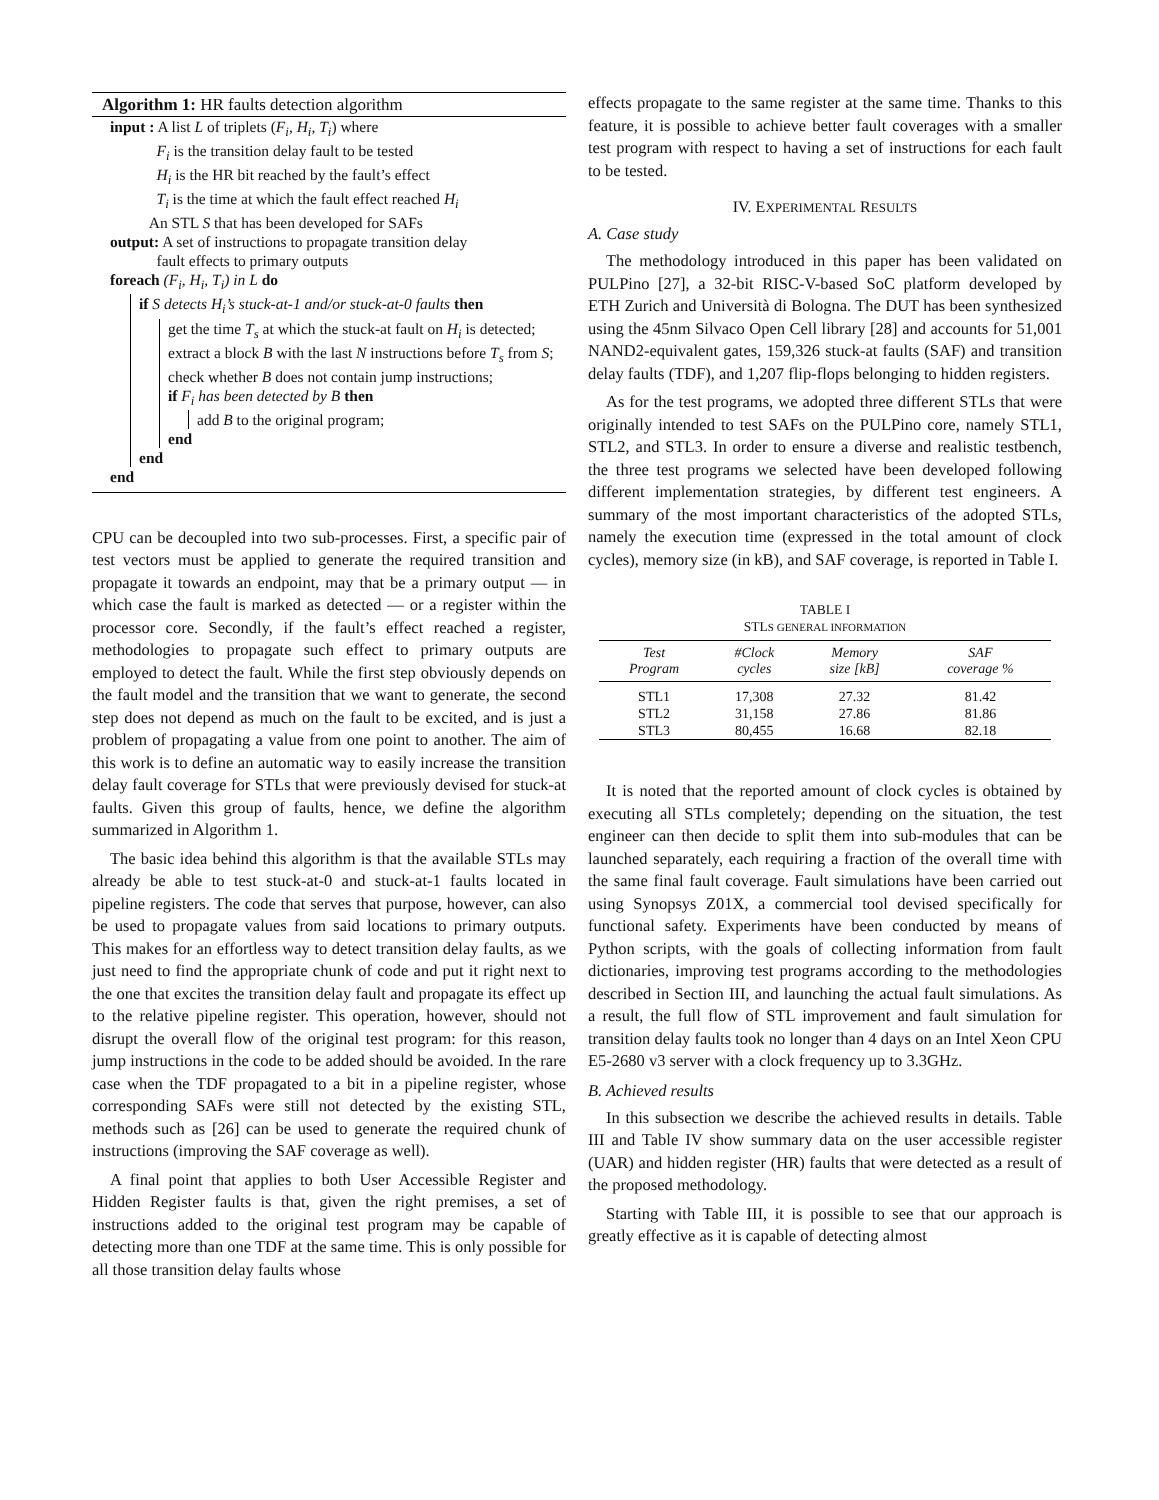Algorithm 1: HR faults detection algorithm
input : A list L of triplets (F<sub>i</sub>, H<sub>i</sub>, T<sub>i</sub>) where
F<sub>i</sub> is the transition delay fault to be tested
H<sub>i</sub> is the HR bit reached by the fault’s effect
T<sub>i</sub> is the time at which the fault effect reached H<sub>i</sub>
An STL S that has been developed for SAFs
output: A set of instructions to propagate transition delay
fault effects to primary outputs
foreach (F<sub>i</sub>, H<sub>i</sub>, T<sub>i</sub>) in L do
if S detects H<sub>i</sub>’s stuck-at-1 and/or stuck-at-0 faults then
get the time T<sub>s</sub> at which the stuck-at fault on H<sub>i</sub> is detected;
extract a block B with the last N instructions before T<sub>s</sub> from S;
check whether B does not contain jump instructions;
if F<sub>i</sub> has been detected by B then
add B to the original program;
end
end
end
CPU can be decoupled into two sub-processes. First, a specific pair of test vectors must be applied to generate the required transition and propagate it towards an endpoint, may that be a primary output — in which case the fault is marked as detected — or a register within the processor core. Secondly, if the fault’s effect reached a register, methodologies to propagate such effect to primary outputs are employed to detect the fault. While the first step obviously depends on the fault model and the transition that we want to generate, the second step does not depend as much on the fault to be excited, and is just a problem of propagating a value from one point to another. The aim of this work is to define an automatic way to easily increase the transition delay fault coverage for STLs that were previously devised for stuck-at faults. Given this group of faults, hence, we define the algorithm summarized in Algorithm 1.
The basic idea behind this algorithm is that the available STLs may already be able to test stuck-at-0 and stuck-at-1 faults located in pipeline registers. The code that serves that purpose, however, can also be used to propagate values from said locations to primary outputs. This makes for an effortless way to detect transition delay faults, as we just need to find the appropriate chunk of code and put it right next to the one that excites the transition delay fault and propagate its effect up to the relative pipeline register. This operation, however, should not disrupt the overall flow of the original test program: for this reason, jump instructions in the code to be added should be avoided. In the rare case when the TDF propagated to a bit in a pipeline register, whose corresponding SAFs were still not detected by the existing STL, methods such as [26] can be used to generate the required chunk of instructions (improving the SAF coverage as well).
A final point that applies to both User Accessible Register and Hidden Register faults is that, given the right premises, a set of instructions added to the original test program may be capable of detecting more than one TDF at the same time. This is only possible for all those transition delay faults whose
effects propagate to the same register at the same time. Thanks to this feature, it is possible to achieve better fault coverages with a smaller test program with respect to having a set of instructions for each fault to be tested.
IV. EXPERIMENTAL RESULTS
A. Case study
The methodology introduced in this paper has been validated on PULPino [27], a 32-bit RISC-V-based SoC platform developed by ETH Zurich and Università di Bologna. The DUT has been synthesized using the 45nm Silvaco Open Cell library [28] and accounts for 51,001 NAND2-equivalent gates, 159,326 stuck-at faults (SAF) and transition delay faults (TDF), and 1,207 flip-flops belonging to hidden registers.
As for the test programs, we adopted three different STLs that were originally intended to test SAFs on the PULPino core, namely STL1, STL2, and STL3. In order to ensure a diverse and realistic testbench, the three test programs we selected have been developed following different implementation strategies, by different test engineers. A summary of the most important characteristics of the adopted STLs, namely the execution time (expressed in the total amount of clock cycles), memory size (in kB), and SAF coverage, is reported in Table I.
TABLE I
STLS GENERAL INFORMATION
| Test Program | #Clock cycles | Memory size [kB] | SAF coverage % |
| --- | --- | --- | --- |
| STL1 | 17,308 | 27.32 | 81.42 |
| STL2 | 31,158 | 27.86 | 81.86 |
| STL3 | 80,455 | 16.68 | 82.18 |
It is noted that the reported amount of clock cycles is obtained by executing all STLs completely; depending on the situation, the test engineer can then decide to split them into sub-modules that can be launched separately, each requiring a fraction of the overall time with the same final fault coverage. Fault simulations have been carried out using Synopsys Z01X, a commercial tool devised specifically for functional safety. Experiments have been conducted by means of Python scripts, with the goals of collecting information from fault dictionaries, improving test programs according to the methodologies described in Section III, and launching the actual fault simulations. As a result, the full flow of STL improvement and fault simulation for transition delay faults took no longer than 4 days on an Intel Xeon CPU E5-2680 v3 server with a clock frequency up to 3.3GHz.
B. Achieved results
In this subsection we describe the achieved results in details. Table III and Table IV show summary data on the user accessible register (UAR) and hidden register (HR) faults that were detected as a result of the proposed methodology.
Starting with Table III, it is possible to see that our approach is greatly effective as it is capable of detecting almost